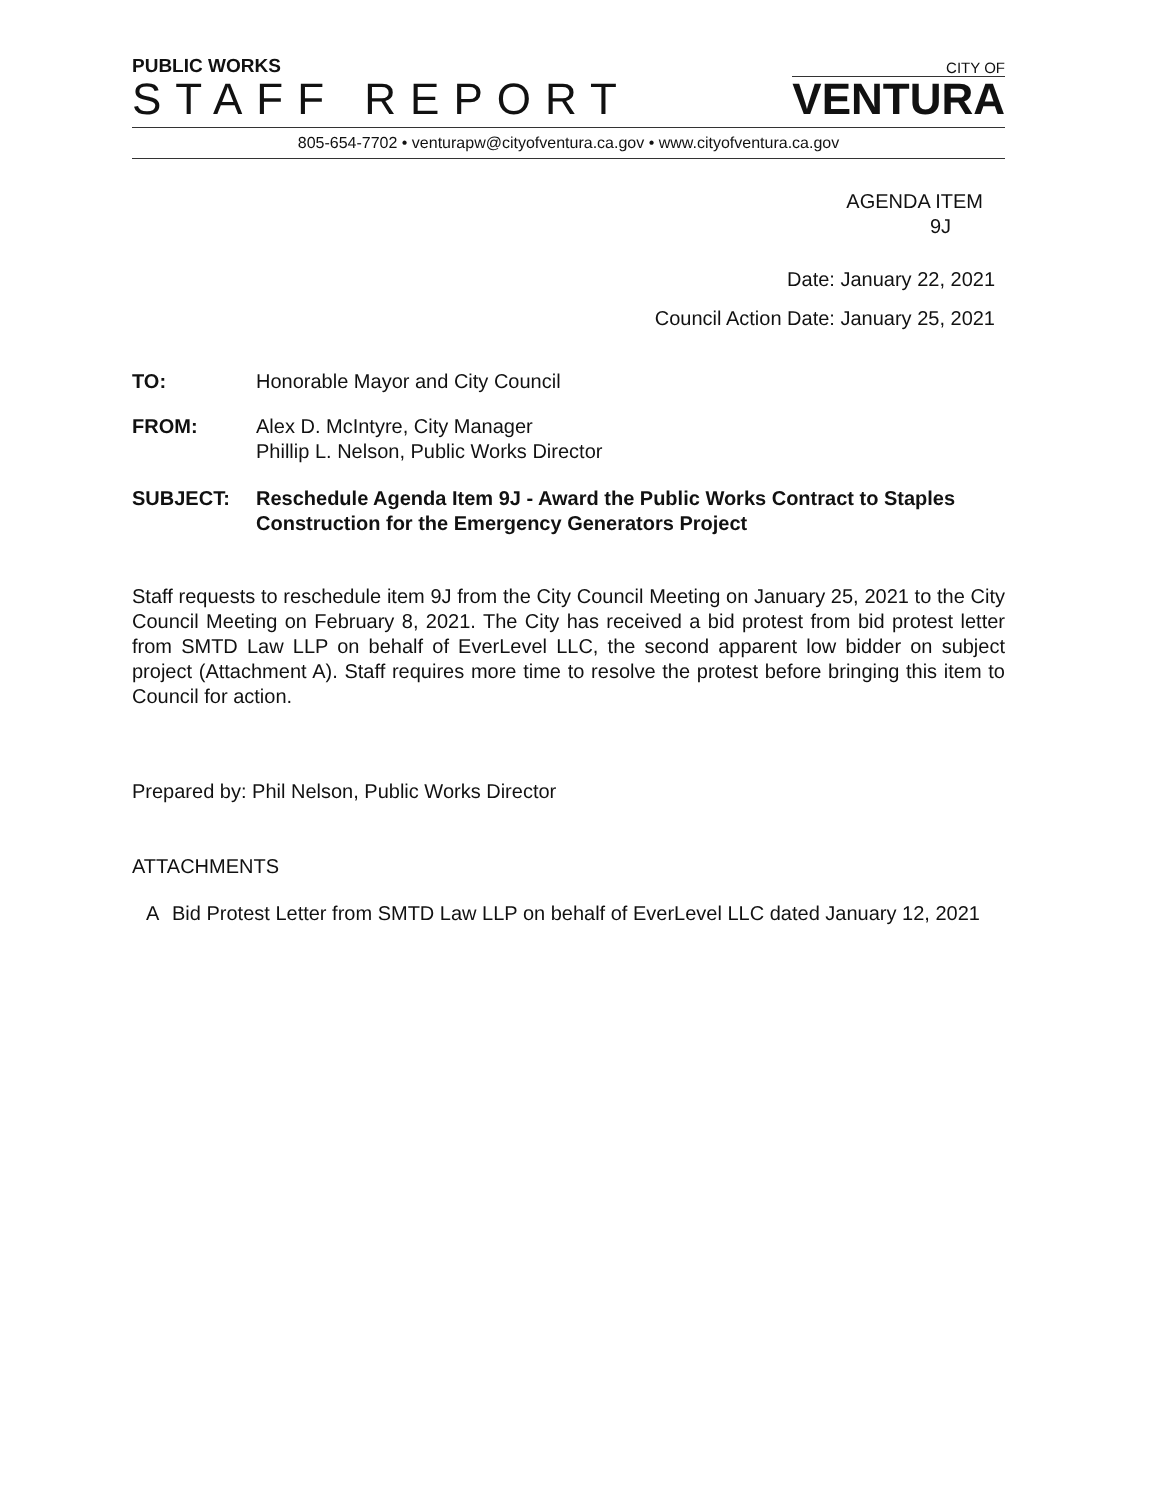PUBLIC WORKS
STAFF REPORT
CITY OF
VENTURA
805-654-7702 • venturapw@cityofventura.ca.gov • www.cityofventura.ca.gov
AGENDA ITEM
9J
Date: January 22, 2021
Council Action Date: January 25, 2021
TO: Honorable Mayor and City Council
FROM: Alex D. McIntyre, City Manager
Phillip L. Nelson, Public Works Director
SUBJECT: Reschedule Agenda Item 9J - Award the Public Works Contract to Staples Construction for the Emergency Generators Project
Staff requests to reschedule item 9J from the City Council Meeting on January 25, 2021 to the City Council Meeting on February 8, 2021. The City has received a bid protest from bid protest letter from SMTD Law LLP on behalf of EverLevel LLC, the second apparent low bidder on subject project (Attachment A). Staff requires more time to resolve the protest before bringing this item to Council for action.
Prepared by: Phil Nelson, Public Works Director
ATTACHMENTS
A Bid Protest Letter from SMTD Law LLP on behalf of EverLevel LLC dated January 12, 2021